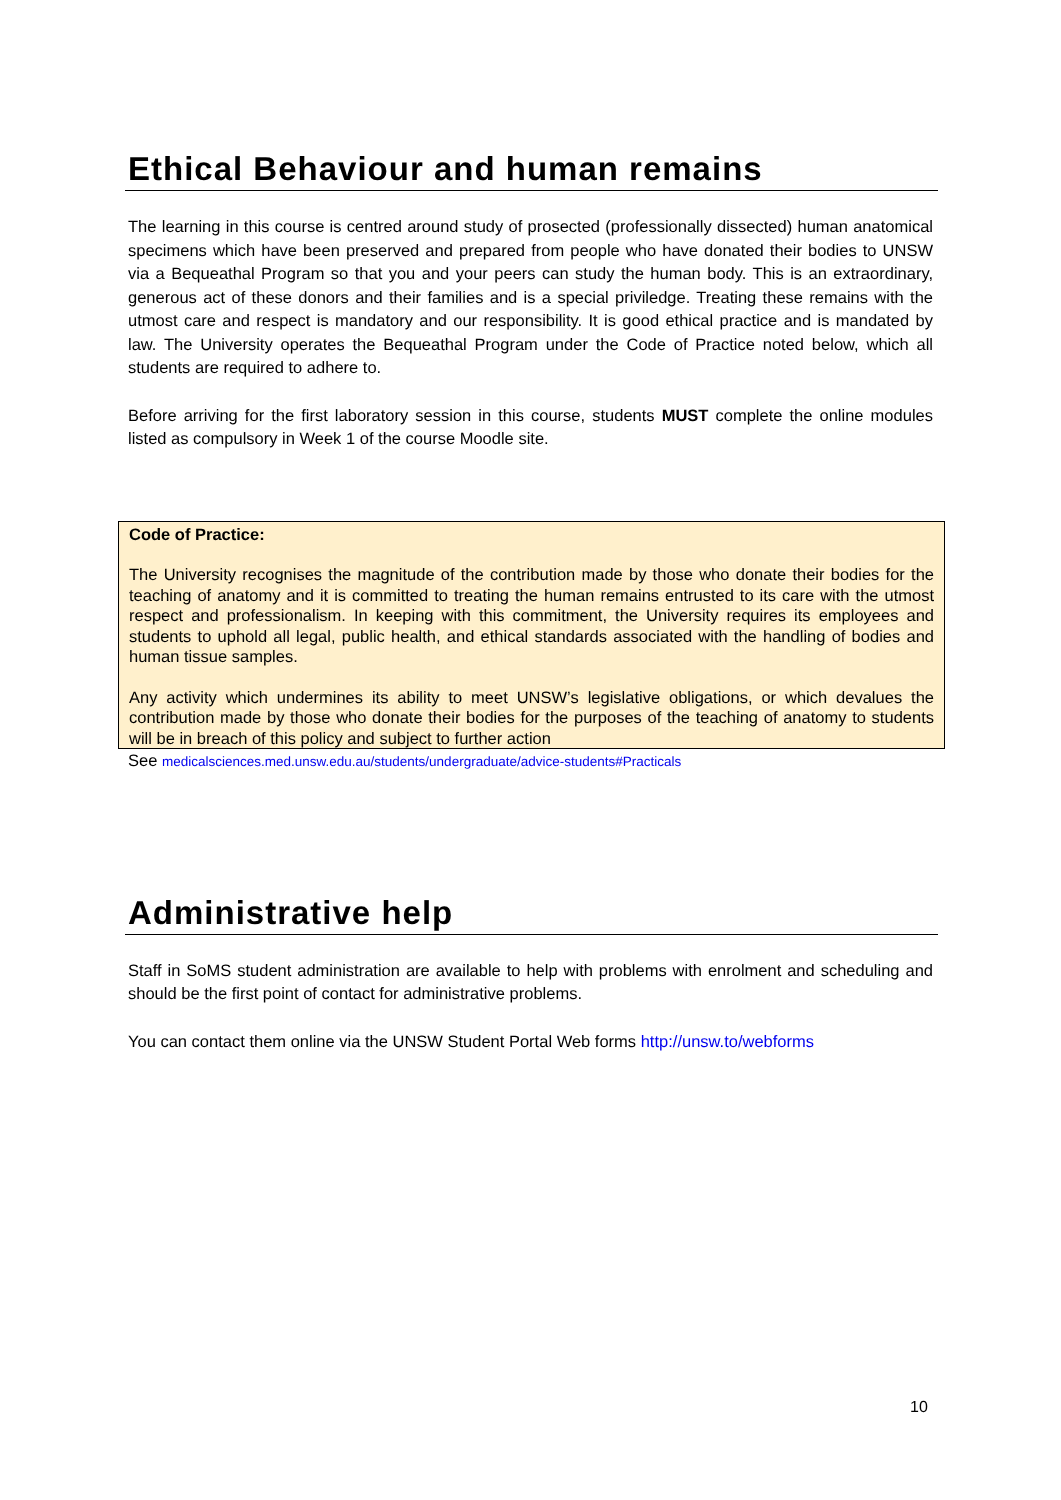Ethical Behaviour and human remains
The learning in this course is centred around study of prosected (professionally dissected) human anatomical specimens which have been preserved and prepared from people who have donated their bodies to UNSW via a Bequeathal Program so that you and your peers can study the human body. This is an extraordinary, generous act of these donors and their families and is a special priviledge. Treating these remains with the utmost care and respect is mandatory and our responsibility. It is good ethical practice and is mandated by law. The University operates the Bequeathal Program under the Code of Practice noted below, which all students are required to adhere to.
Before arriving for the first laboratory session in this course, students MUST complete the online modules listed as compulsory in Week 1 of the course Moodle site.
Code of Practice:
The University recognises the magnitude of the contribution made by those who donate their bodies for the teaching of anatomy and it is committed to treating the human remains entrusted to its care with the utmost respect and professionalism. In keeping with this commitment, the University requires its employees and students to uphold all legal, public health, and ethical standards associated with the handling of bodies and human tissue samples.
Any activity which undermines its ability to meet UNSW’s legislative obligations, or which devalues the contribution made by those who donate their bodies for the purposes of the teaching of anatomy to students will be in breach of this policy and subject to further action
See medicalsciences.med.unsw.edu.au/students/undergraduate/advice-students#Practicals
Administrative help
Staff in SoMS student administration are available to help with problems with enrolment and scheduling and should be the first point of contact for administrative problems.
You can contact them online via the UNSW Student Portal Web forms http://unsw.to/webforms
10